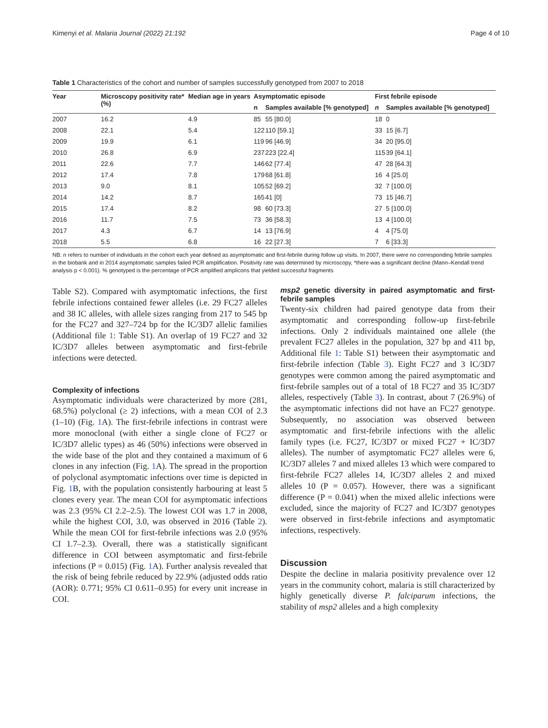Kimenyi et al. Malaria Journal (2022) 21:192 Page 4 of 10
Table 1 Characteristics of the cohort and number of samples successfully genotyped from 2007 to 2018
| Year | Microscopy positivity rate* (%) | Median age in years | Asymptomatic episode | | First febrile episode | |
| --- | --- | --- | --- | --- | --- | --- |
| | | | n | Samples available [% genotyped] | n | Samples available [% genotyped] |
| 2007 | 16.2 | 4.9 | 85 | 55 [80.0] | 18 | 0 |
| 2008 | 22.1 | 5.4 | 122 | 110 [59.1] | 33 | 15 [6.7] |
| 2009 | 19.9 | 6.1 | 119 | 96 [46.9] | 34 | 20 [95.0] |
| 2010 | 26.8 | 6.9 | 237 | 223 [22.4] | 115 | 39 [64.1] |
| 2011 | 22.6 | 7.7 | 146 | 62 [77.4] | 47 | 28 [64.3] |
| 2012 | 17.4 | 7.8 | 179 | 68 [61.8] | 16 | 4 [25.0] |
| 2013 | 9.0 | 8.1 | 105 | 52 [69.2] | 32 | 7 [100.0] |
| 2014 | 14.2 | 8.7 | 165 | 41 [0] | 73 | 15 [46.7] |
| 2015 | 17.4 | 8.2 | 98 | 60 [73.3] | 27 | 5 [100.0] |
| 2016 | 11.7 | 7.5 | 73 | 36 [58.3] | 13 | 4 [100.0] |
| 2017 | 4.3 | 6.7 | 14 | 13 [76.9] | 4 | 4 [75.0] |
| 2018 | 5.5 | 6.8 | 16 | 22 [27.3] | 7 | 6 [33.3] |
NB: n refers to number of individuals in the cohort each year defined as asymptomatic and first-febrile during follow up visits. In 2007, there were no corresponding febrile samples in the biobank and in 2014 asymptomatic samples failed PCR amplification. Positivity rate was determined by microscopy, *there was a significant decline (Mann–Kendall trend analysis p < 0.001). % genotyped is the percentage of PCR amplified amplicons that yielded successful fragments
Table S2). Compared with asymptomatic infections, the first febrile infections contained fewer alleles (i.e. 29 FC27 alleles and 38 IC alleles, with allele sizes ranging from 217 to 545 bp for the FC27 and 327–724 bp for the IC/3D7 allelic families (Additional file 1: Table S1). An overlap of 19 FC27 and 32 IC/3D7 alleles between asymptomatic and first-febrile infections were detected.
Complexity of infections
Asymptomatic individuals were characterized by more (281, 68.5%) polyclonal (≥ 2) infections, with a mean COI of 2.3 (1–10) (Fig. 1 A). The first-febrile infections in contrast were more monoclonal (with either a single clone of FC27 or IC/3D7 allelic types) as 46 (50%) infections were observed in the wide base of the plot and they contained a maximum of 6 clones in any infection (Fig. 1 A). The spread in the proportion of polyclonal asymptomatic infections over time is depicted in Fig. 1 B, with the population consistently harbouring at least 5 clones every year. The mean COI for asymptomatic infections was 2.3 (95% CI 2.2–2.5). The lowest COI was 1.7 in 2008, while the highest COI, 3.0, was observed in 2016 (Table 2). While the mean COI for first-febrile infections was 2.0 (95% CI 1.7–2.3). Overall, there was a statistically significant difference in COI between asymptomatic and first-febrile infections (P = 0.015) (Fig. 1 A). Further analysis revealed that the risk of being febrile reduced by 22.9% (adjusted odds ratio (AOR): 0.771; 95% CI 0.611–0.95) for every unit increase in COI.
msp2 genetic diversity in paired asymptomatic and first-febrile samples
Twenty-six children had paired genotype data from their asymptomatic and corresponding follow-up first-febrile infections. Only 2 individuals maintained one allele (the prevalent FC27 alleles in the population, 327 bp and 411 bp, Additional file 1: Table S1) between their asymptomatic and first-febrile infection (Table 3). Eight FC27 and 3 IC/3D7 genotypes were common among the paired asymptomatic and first-febrile samples out of a total of 18 FC27 and 35 IC/3D7 alleles, respectively (Table 3). In contrast, about 7 (26.9%) of the asymptomatic infections did not have an FC27 genotype. Subsequently, no association was observed between asymptomatic and first-febrile infections with the allelic family types (i.e. FC27, IC/3D7 or mixed FC27 + IC/3D7 alleles). The number of asymptomatic FC27 alleles were 6, IC/3D7 alleles 7 and mixed alleles 13 which were compared to first-febrile FC27 alleles 14, IC/3D7 alleles 2 and mixed alleles 10 (P = 0.057). However, there was a significant difference (P = 0.041) when the mixed allelic infections were excluded, since the majority of FC27 and IC/3D7 genotypes were observed in first-febrile infections and asymptomatic infections, respectively.
Discussion
Despite the decline in malaria positivity prevalence over 12 years in the community cohort, malaria is still characterized by highly genetically diverse P. falciparum infections, the stability of msp2 alleles and a high complexity